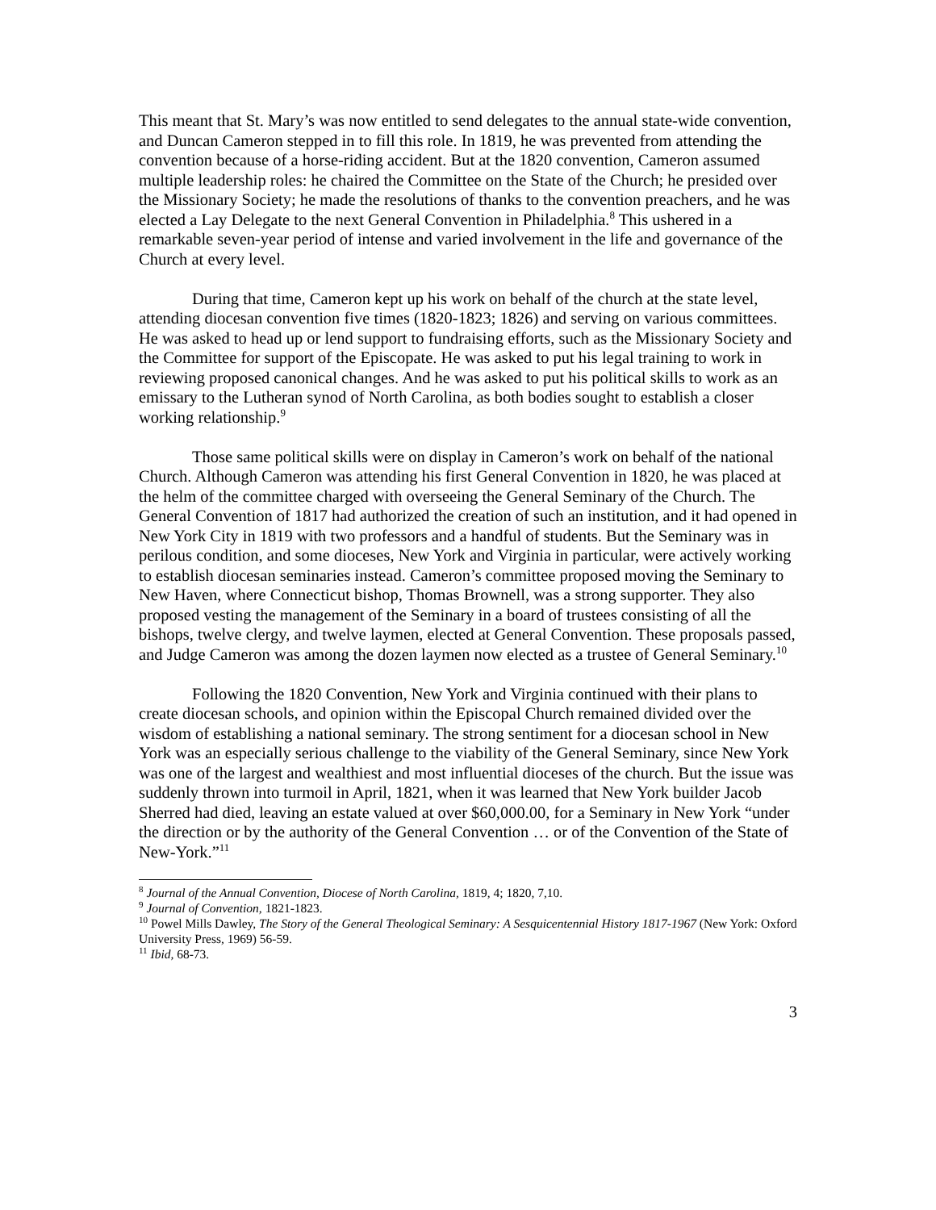This meant that St. Mary’s was now entitled to send delegates to the annual state-wide convention, and Duncan Cameron stepped in to fill this role. In 1819, he was prevented from attending the convention because of a horse-riding accident. But at the 1820 convention, Cameron assumed multiple leadership roles: he chaired the Committee on the State of the Church; he presided over the Missionary Society; he made the resolutions of thanks to the convention preachers, and he was elected a Lay Delegate to the next General Convention in Philadelphia.<sup>8</sup> This ushered in a remarkable seven-year period of intense and varied involvement in the life and governance of the Church at every level.
During that time, Cameron kept up his work on behalf of the church at the state level, attending diocesan convention five times (1820-1823; 1826) and serving on various committees. He was asked to head up or lend support to fundraising efforts, such as the Missionary Society and the Committee for support of the Episcopate. He was asked to put his legal training to work in reviewing proposed canonical changes. And he was asked to put his political skills to work as an emissary to the Lutheran synod of North Carolina, as both bodies sought to establish a closer working relationship.<sup>9</sup>
Those same political skills were on display in Cameron’s work on behalf of the national Church. Although Cameron was attending his first General Convention in 1820, he was placed at the helm of the committee charged with overseeing the General Seminary of the Church. The General Convention of 1817 had authorized the creation of such an institution, and it had opened in New York City in 1819 with two professors and a handful of students. But the Seminary was in perilous condition, and some dioceses, New York and Virginia in particular, were actively working to establish diocesan seminaries instead. Cameron’s committee proposed moving the Seminary to New Haven, where Connecticut bishop, Thomas Brownell, was a strong supporter. They also proposed vesting the management of the Seminary in a board of trustees consisting of all the bishops, twelve clergy, and twelve laymen, elected at General Convention. These proposals passed, and Judge Cameron was among the dozen laymen now elected as a trustee of General Seminary.<sup>10</sup>
Following the 1820 Convention, New York and Virginia continued with their plans to create diocesan schools, and opinion within the Episcopal Church remained divided over the wisdom of establishing a national seminary. The strong sentiment for a diocesan school in New York was an especially serious challenge to the viability of the General Seminary, since New York was one of the largest and wealthiest and most influential dioceses of the church. But the issue was suddenly thrown into turmoil in April, 1821, when it was learned that New York builder Jacob Sherred had died, leaving an estate valued at over $60,000.00, for a Seminary in New York “under the direction or by the authority of the General Convention … or of the Convention of the State of New-York.”<sup>11</sup>
<sup>8</sup> Journal of the Annual Convention, Diocese of North Carolina, 1819, 4; 1820, 7,10.
<sup>9</sup> Journal of Convention, 1821-1823.
<sup>10</sup> Powel Mills Dawley, The Story of the General Theological Seminary: A Sesquicentennial History 1817-1967 (New York: Oxford University Press, 1969) 56-59.
<sup>11</sup> Ibid, 68-73.
3